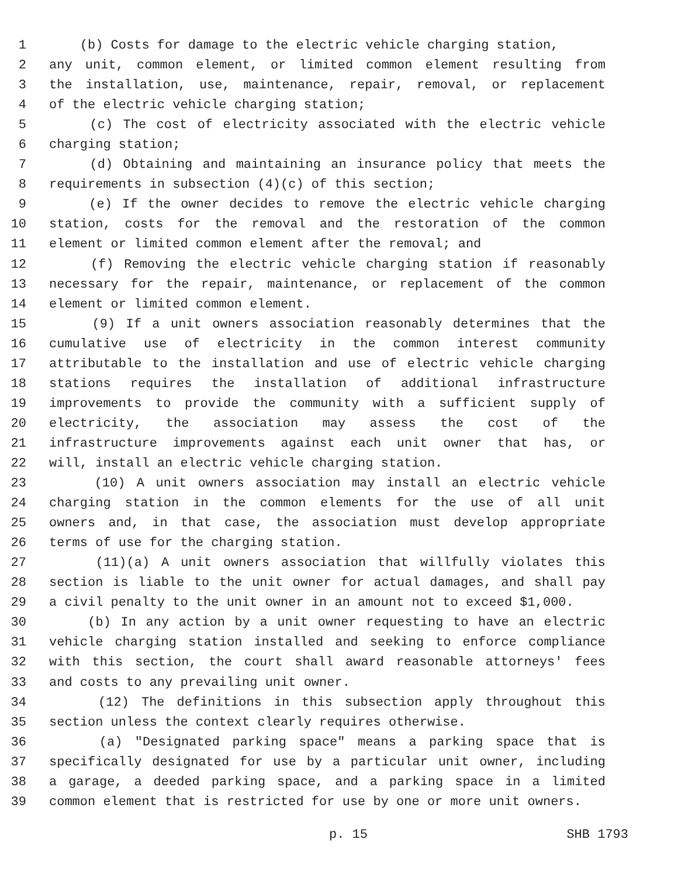1 (b) Costs for damage to the electric vehicle charging station,
2 any unit, common element, or limited common element resulting from
3 the installation, use, maintenance, repair, removal, or replacement
4 of the electric vehicle charging station;
5 (c) The cost of electricity associated with the electric vehicle
6 charging station;
7 (d) Obtaining and maintaining an insurance policy that meets the
8 requirements in subsection (4)(c) of this section;
9 (e) If the owner decides to remove the electric vehicle charging
10 station, costs for the removal and the restoration of the common
11 element or limited common element after the removal; and
12 (f) Removing the electric vehicle charging station if reasonably
13 necessary for the repair, maintenance, or replacement of the common
14 element or limited common element.
15 (9) If a unit owners association reasonably determines that the
16 cumulative use of electricity in the common interest community
17 attributable to the installation and use of electric vehicle charging
18 stations requires the installation of additional infrastructure
19 improvements to provide the community with a sufficient supply of
20 electricity, the association may assess the cost of the
21 infrastructure improvements against each unit owner that has, or
22 will, install an electric vehicle charging station.
23 (10) A unit owners association may install an electric vehicle
24 charging station in the common elements for the use of all unit
25 owners and, in that case, the association must develop appropriate
26 terms of use for the charging station.
27 (11)(a) A unit owners association that willfully violates this
28 section is liable to the unit owner for actual damages, and shall pay
29 a civil penalty to the unit owner in an amount not to exceed $1,000.
30 (b) In any action by a unit owner requesting to have an electric
31 vehicle charging station installed and seeking to enforce compliance
32 with this section, the court shall award reasonable attorneys' fees
33 and costs to any prevailing unit owner.
34 (12) The definitions in this subsection apply throughout this
35 section unless the context clearly requires otherwise.
36 (a) "Designated parking space" means a parking space that is
37 specifically designated for use by a particular unit owner, including
38 a garage, a deeded parking space, and a parking space in a limited
39 common element that is restricted for use by one or more unit owners.
p. 15 SHB 1793